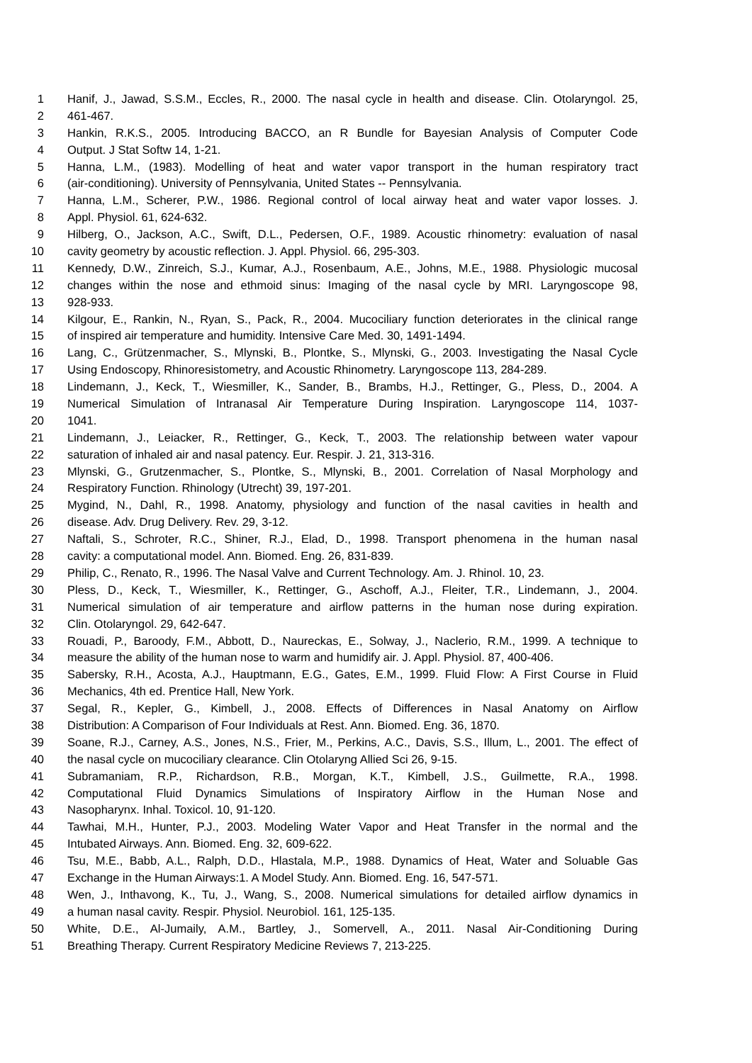1 Hanif, J., Jawad, S.S.M., Eccles, R., 2000. The nasal cycle in health and disease. Clin. Otolaryngol. 25,
2 461-467.
3 Hankin, R.K.S., 2005. Introducing BACCO, an R Bundle for Bayesian Analysis of Computer Code
4 Output. J Stat Softw 14, 1-21.
5 Hanna, L.M., (1983). Modelling of heat and water vapor transport in the human respiratory tract
6 (air-conditioning). University of Pennsylvania, United States -- Pennsylvania.
7 Hanna, L.M., Scherer, P.W., 1986. Regional control of local airway heat and water vapor losses. J.
8 Appl. Physiol. 61, 624-632.
9 Hilberg, O., Jackson, A.C., Swift, D.L., Pedersen, O.F., 1989. Acoustic rhinometry: evaluation of nasal
10 cavity geometry by acoustic reflection. J. Appl. Physiol. 66, 295-303.
11 Kennedy, D.W., Zinreich, S.J., Kumar, A.J., Rosenbaum, A.E., Johns, M.E., 1988. Physiologic mucosal
12 changes within the nose and ethmoid sinus: Imaging of the nasal cycle by MRI. Laryngoscope 98,
13 928-933.
14 Kilgour, E., Rankin, N., Ryan, S., Pack, R., 2004. Mucociliary function deteriorates in the clinical range
15 of inspired air temperature and humidity. Intensive Care Med. 30, 1491-1494.
16 Lang, C., Grützenmacher, S., Mlynski, B., Plontke, S., Mlynski, G., 2003. Investigating the Nasal Cycle
17 Using Endoscopy, Rhinoresistometry, and Acoustic Rhinometry. Laryngoscope 113, 284-289.
18 Lindemann, J., Keck, T., Wiesmiller, K., Sander, B., Brambs, H.J., Rettinger, G., Pless, D., 2004. A
19 Numerical Simulation of Intranasal Air Temperature During Inspiration. Laryngoscope 114, 1037-
20 1041.
21 Lindemann, J., Leiacker, R., Rettinger, G., Keck, T., 2003. The relationship between water vapour
22 saturation of inhaled air and nasal patency. Eur. Respir. J. 21, 313-316.
23 Mlynski, G., Grutzenmacher, S., Plontke, S., Mlynski, B., 2001. Correlation of Nasal Morphology and
24 Respiratory Function. Rhinology (Utrecht) 39, 197-201.
25 Mygind, N., Dahl, R., 1998. Anatomy, physiology and function of the nasal cavities in health and
26 disease. Adv. Drug Delivery. Rev. 29, 3-12.
27 Naftali, S., Schroter, R.C., Shiner, R.J., Elad, D., 1998. Transport phenomena in the human nasal
28 cavity: a computational model. Ann. Biomed. Eng. 26, 831-839.
29 Philip, C., Renato, R., 1996. The Nasal Valve and Current Technology. Am. J. Rhinol. 10, 23.
30 Pless, D., Keck, T., Wiesmiller, K., Rettinger, G., Aschoff, A.J., Fleiter, T.R., Lindemann, J., 2004.
31 Numerical simulation of air temperature and airflow patterns in the human nose during expiration.
32 Clin. Otolaryngol. 29, 642-647.
33 Rouadi, P., Baroody, F.M., Abbott, D., Naureckas, E., Solway, J., Naclerio, R.M., 1999. A technique to
34 measure the ability of the human nose to warm and humidify air. J. Appl. Physiol. 87, 400-406.
35 Sabersky, R.H., Acosta, A.J., Hauptmann, E.G., Gates, E.M., 1999. Fluid Flow: A First Course in Fluid
36 Mechanics, 4th ed. Prentice Hall, New York.
37 Segal, R., Kepler, G., Kimbell, J., 2008. Effects of Differences in Nasal Anatomy on Airflow
38 Distribution: A Comparison of Four Individuals at Rest. Ann. Biomed. Eng. 36, 1870.
39 Soane, R.J., Carney, A.S., Jones, N.S., Frier, M., Perkins, A.C., Davis, S.S., Illum, L., 2001. The effect of
40 the nasal cycle on mucociliary clearance. Clin Otolaryng Allied Sci 26, 9-15.
41 Subramaniam, R.P., Richardson, R.B., Morgan, K.T., Kimbell, J.S., Guilmette, R.A., 1998.
42 Computational Fluid Dynamics Simulations of Inspiratory Airflow in the Human Nose and
43 Nasopharynx. Inhal. Toxicol. 10, 91-120.
44 Tawhai, M.H., Hunter, P.J., 2003. Modeling Water Vapor and Heat Transfer in the normal and the
45 Intubated Airways. Ann. Biomed. Eng. 32, 609-622.
46 Tsu, M.E., Babb, A.L., Ralph, D.D., Hlastala, M.P., 1988. Dynamics of Heat, Water and Soluable Gas
47 Exchange in the Human Airways:1. A Model Study. Ann. Biomed. Eng. 16, 547-571.
48 Wen, J., Inthavong, K., Tu, J., Wang, S., 2008. Numerical simulations for detailed airflow dynamics in
49 a human nasal cavity. Respir. Physiol. Neurobiol. 161, 125-135.
50 White, D.E., Al-Jumaily, A.M., Bartley, J., Somervell, A., 2011. Nasal Air-Conditioning During
51 Breathing Therapy. Current Respiratory Medicine Reviews 7, 213-225.